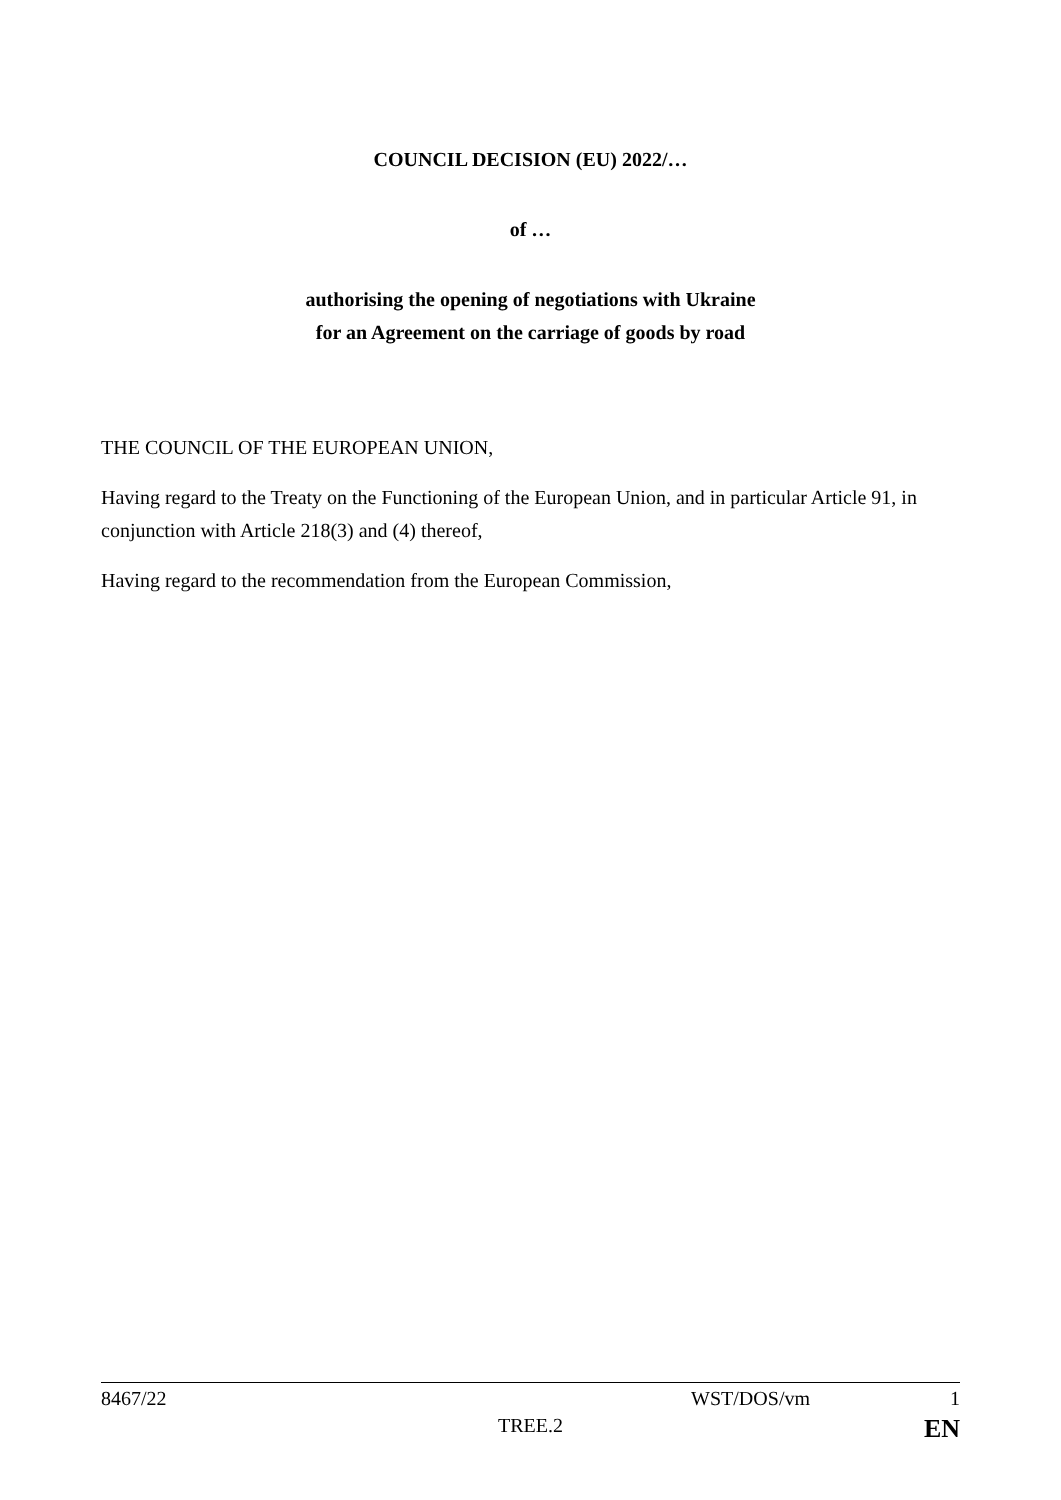COUNCIL DECISION (EU) 2022/…
of …
authorising the opening of negotiations with Ukraine
for an Agreement on the carriage of goods by road
THE COUNCIL OF THE EUROPEAN UNION,
Having regard to the Treaty on the Functioning of the European Union, and in particular Article 91, in conjunction with Article 218(3) and (4) thereof,
Having regard to the recommendation from the European Commission,
8467/22 WST/DOS/vm 1
TREE.2 EN